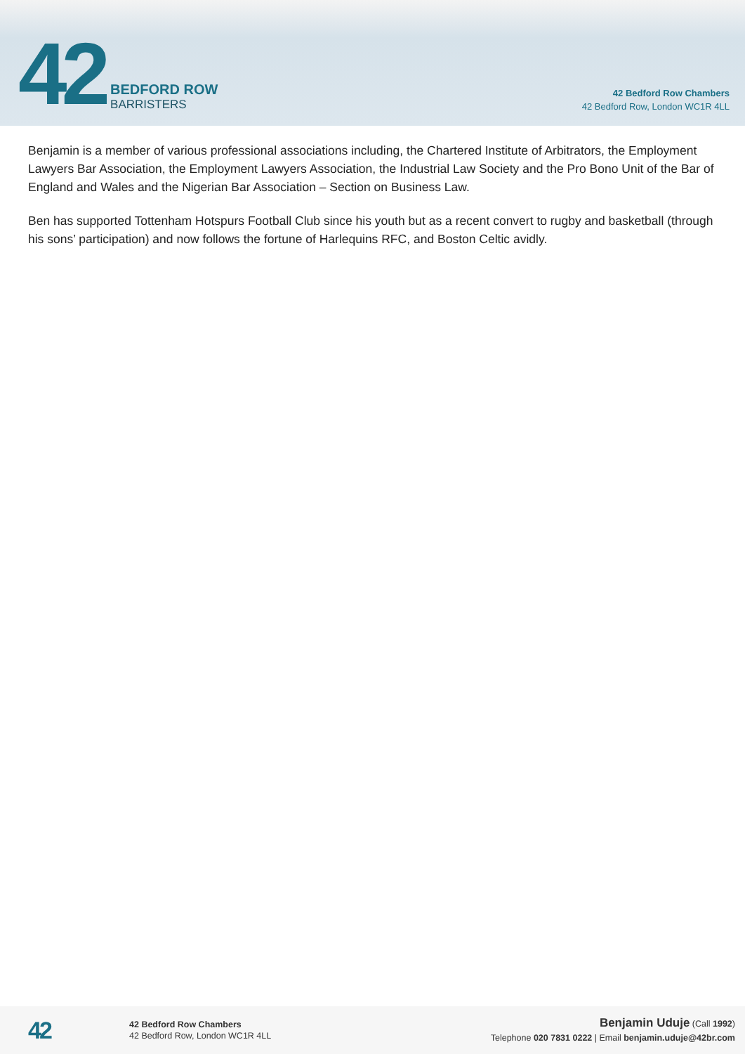42
BEDFORD ROW
BARRISTERS
42 Bedford Row Chambers
42 Bedford Row, London WC1R 4LL
Benjamin is a member of various professional associations including, the Chartered Institute of Arbitrators, the Employment Lawyers Bar Association, the Employment Lawyers Association, the Industrial Law Society and the Pro Bono Unit of the Bar of England and Wales and the Nigerian Bar Association – Section on Business Law.
Ben has supported Tottenham Hotspurs Football Club since his youth but as a recent convert to rugby and basketball (through his sons’ participation) and now follows the fortune of Harlequins RFC, and Boston Celtic avidly.
42
42 Bedford Row Chambers
42 Bedford Row, London WC1R 4LL
Benjamin Uduje (Call 1992)
Telephone 020 7831 0222 | Email benjamin.uduje@42br.com